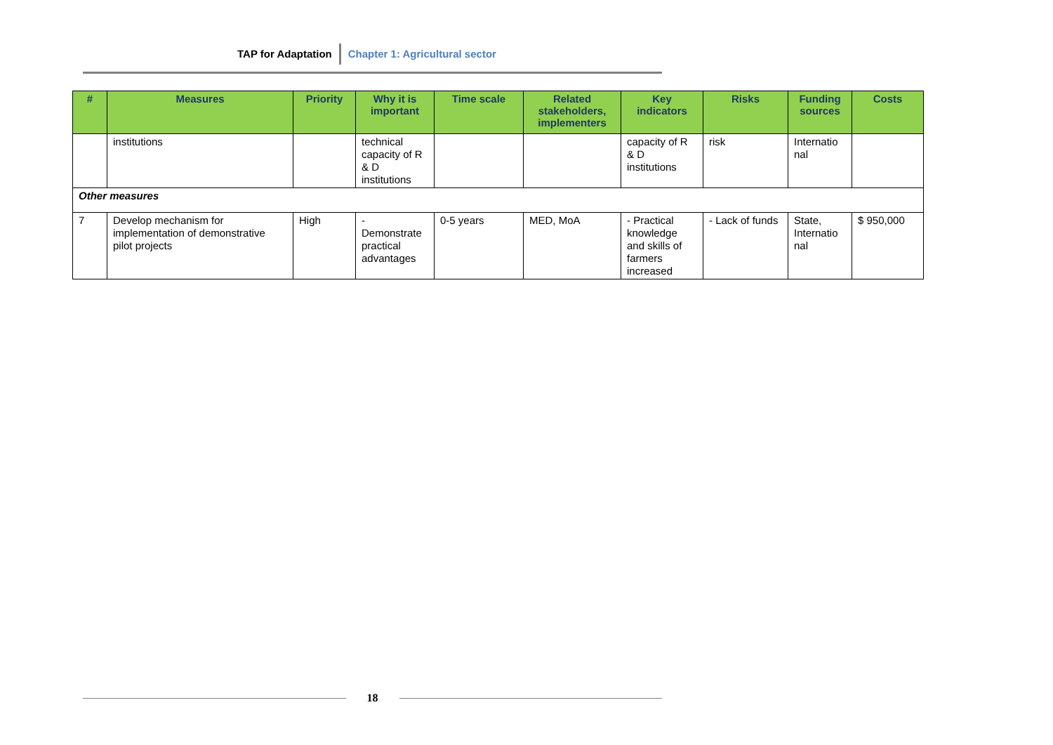TAP for Adaptation Chapter 1: Agricultural sector
| # | Measures | Priority | Why it is important | Time scale | Related stakeholders, implementers | Key indicators | Risks | Funding sources | Costs |
| --- | --- | --- | --- | --- | --- | --- | --- | --- | --- |
| | institutions | | technical capacity of R & D institutions | | | capacity of R & D institutions | risk | Internatio nal | |
| Other measures | | | | | | | | | |
| 7 | Develop mechanism for implementation of demonstrative pilot projects | High | - Demonstrate practical advantages | 0-5 years | MED, MoA | - Practical knowledge and skills of farmers increased | - Lack of funds | State, Internatio nal | $ 950,000 |
18